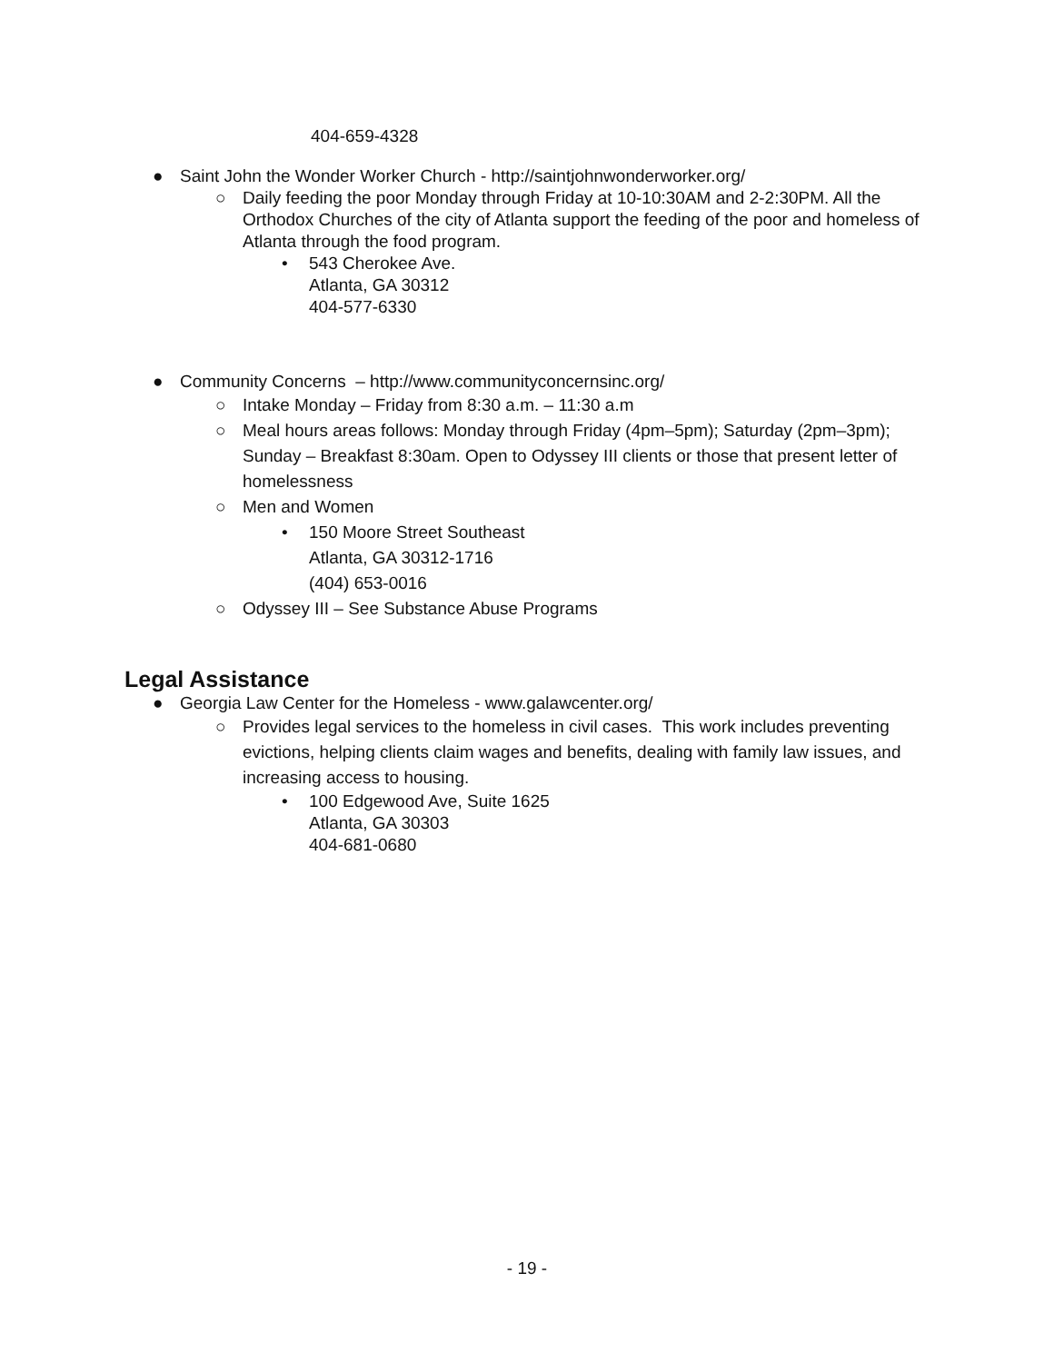404-659-4328
● Saint John the Wonder Worker Church - http://saintjohnwonderworker.org/
○ Daily feeding the poor Monday through Friday at 10-10:30AM and 2-2:30PM. All the Orthodox Churches of the city of Atlanta support the feeding of the poor and homeless of Atlanta through the food program.
• 543 Cherokee Ave.
Atlanta, GA 30312
404-577-6330
● Community Concerns – http://www.communityconcernsinc.org/
○ Intake Monday – Friday from 8:30 a.m. – 11:30 a.m
○ Meal hours areas follows: Monday through Friday (4pm–5pm); Saturday (2pm–3pm); Sunday – Breakfast 8:30am. Open to Odyssey III clients or those that present letter of homelessness
○ Men and Women
• 150 Moore Street Southeast
Atlanta, GA 30312-1716
(404) 653-0016
○ Odyssey III – See Substance Abuse Programs
Legal Assistance
● Georgia Law Center for the Homeless - www.galawcenter.org/
○ Provides legal services to the homeless in civil cases. This work includes preventing evictions, helping clients claim wages and benefits, dealing with family law issues, and increasing access to housing.
• 100 Edgewood Ave, Suite 1625
Atlanta, GA 30303
404-681-0680
- 19 -